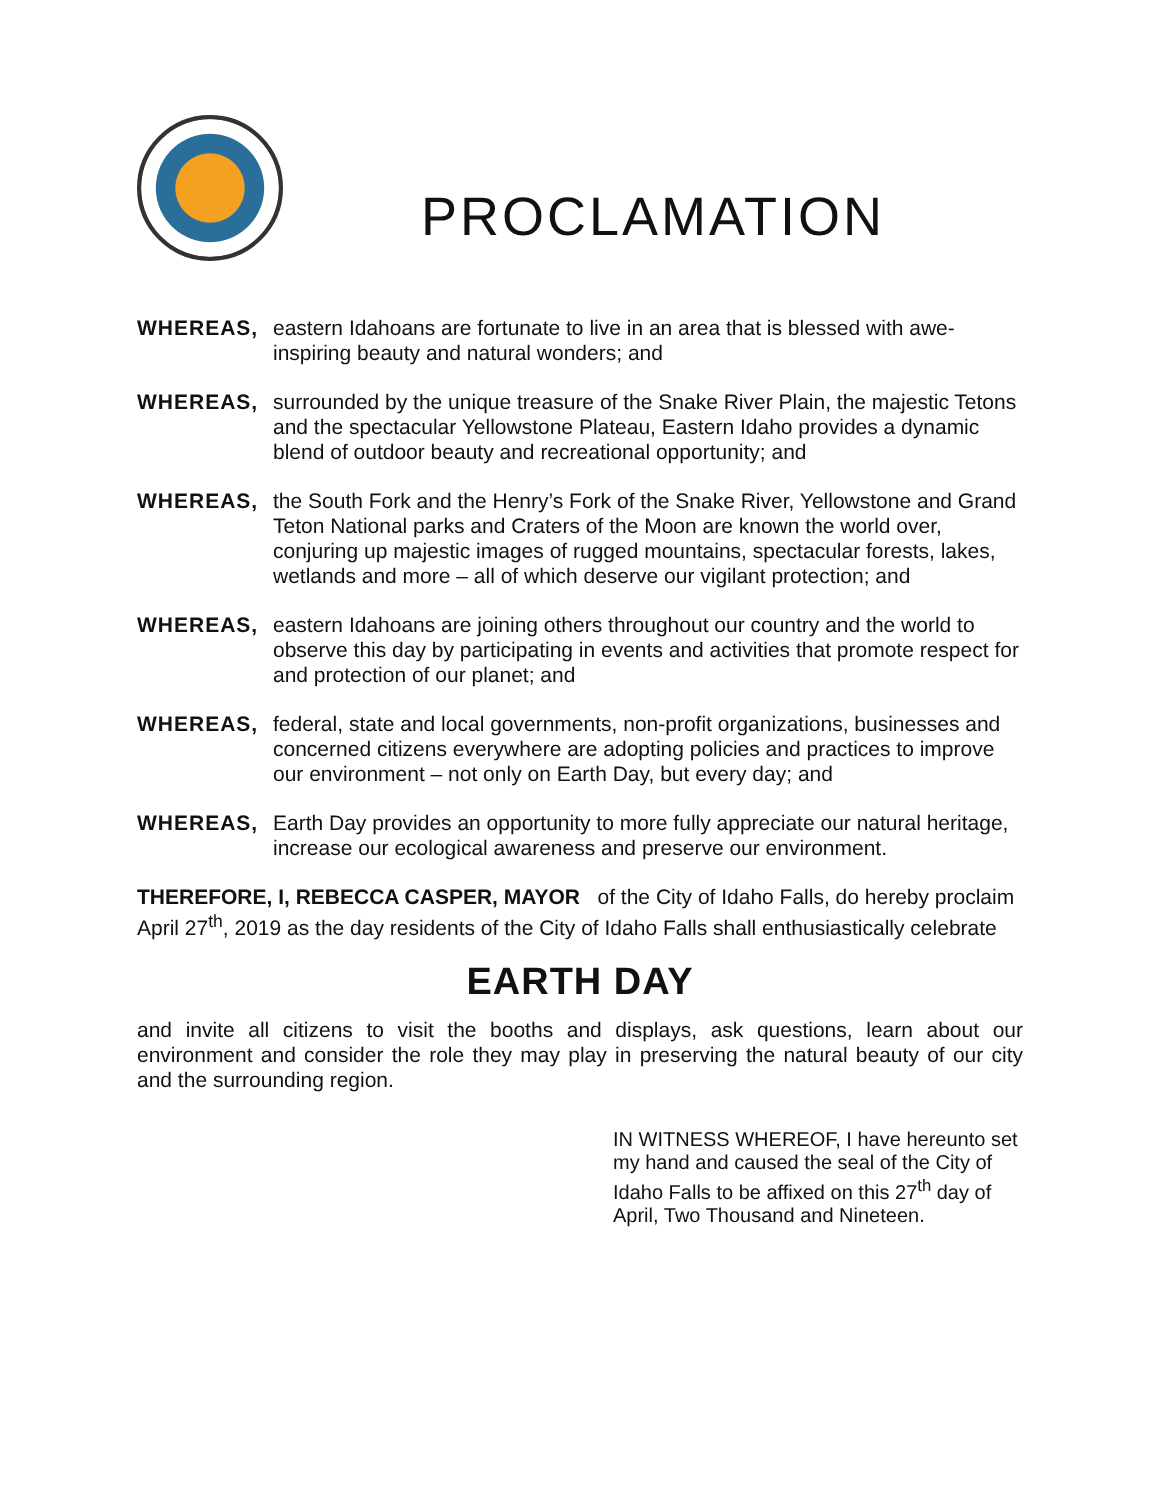PROCLAMATION
WHEREAS, eastern Idahoans are fortunate to live in an area that is blessed with awe-inspiring beauty and natural wonders; and
WHEREAS, surrounded by the unique treasure of the Snake River Plain, the majestic Tetons and the spectacular Yellowstone Plateau, Eastern Idaho provides a dynamic blend of outdoor beauty and recreational opportunity; and
WHEREAS, the South Fork and the Henry’s Fork of the Snake River, Yellowstone and Grand Teton National parks and Craters of the Moon are known the world over, conjuring up majestic images of rugged mountains, spectacular forests, lakes, wetlands and more – all of which deserve our vigilant protection; and
WHEREAS, eastern Idahoans are joining others throughout our country and the world to observe this day by participating in events and activities that promote respect for and protection of our planet; and
WHEREAS, federal, state and local governments, non-profit organizations, businesses and concerned citizens everywhere are adopting policies and practices to improve our environment – not only on Earth Day, but every day; and
WHEREAS, Earth Day provides an opportunity to more fully appreciate our natural heritage, increase our ecological awareness and preserve our environment.
THEREFORE, I, REBECCA CASPER, MAYOR of the City of Idaho Falls, do hereby proclaim April 27<sup>th</sup>, 2019 as the day residents of the City of Idaho Falls shall enthusiastically celebrate
EARTH DAY
and invite all citizens to visit the booths and displays, ask questions, learn about our environment and consider the role they may play in preserving the natural beauty of our city and the surrounding region.
IN WITNESS WHEREOF, I have hereunto set my hand and caused the seal of the City of Idaho Falls to be affixed on this 27<sup>th</sup> day of April, Two Thousand and Nineteen.